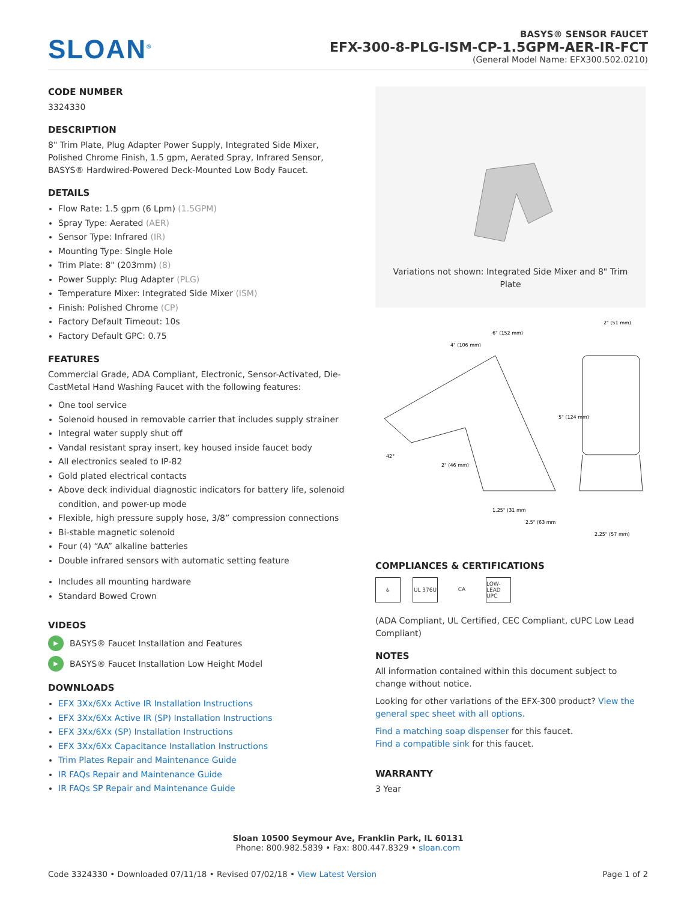SLOAN<sup>®</sup>
BASYS® SENSOR FAUCET
EFX-300-8-PLG-ISM-CP-1.5GPM-AER-IR-FCT
(General Model Name: EFX300.502.0210)
CODE NUMBER
3324330
DESCRIPTION
8" Trim Plate, Plug Adapter Power Supply, Integrated Side Mixer, Polished Chrome Finish, 1.5 gpm, Aerated Spray, Infrared Sensor, BASYS® Hardwired-Powered Deck-Mounted Low Body Faucet.
DETAILS
Flow Rate: 1.5 gpm (6 Lpm) (1.5GPM)
Spray Type: Aerated (AER)
Sensor Type: Infrared (IR)
Mounting Type: Single Hole
Trim Plate: 8" (203mm) (8)
Power Supply: Plug Adapter (PLG)
Temperature Mixer: Integrated Side Mixer (ISM)
Finish: Polished Chrome (CP)
Factory Default Timeout: 10s
Factory Default GPC: 0.75
FEATURES
Commercial Grade, ADA Compliant, Electronic, Sensor-Activated, Die-CastMetal Hand Washing Faucet with the following features:
One tool service
Solenoid housed in removable carrier that includes supply strainer
Integral water supply shut off
Vandal resistant spray insert, key housed inside faucet body
All electronics sealed to IP-82
Gold plated electrical contacts
Above deck individual diagnostic indicators for battery life, solenoid condition, and power-up mode
Flexible, high pressure supply hose, 3/8” compression connections
Bi-stable magnetic solenoid
Four (4) “AA” alkaline batteries
Double infrared sensors with automatic setting feature
Includes all mounting hardware
Standard Bowed Crown
VIDEOS
▶ BASYS® Faucet Installation and Features
▶ BASYS® Faucet Installation Low Height Model
DOWNLOADS
EFX 3Xx/6Xx Active IR Installation Instructions
EFX 3Xx/6Xx Active IR (SP) Installation Instructions
EFX 3Xx/6Xx (SP) Installation Instructions
EFX 3Xx/6Xx Capacitance Installation Instructions
Trim Plates Repair and Maintenance Guide
IR FAQs Repair and Maintenance Guide
IR FAQs SP Repair and Maintenance Guide
Variations not shown: Integrated Side Mixer and 8" Trim Plate
6" (152 mm)
4" (106 mm)
5" (124 mm)
2" (51 mm)
42°
2" (46 mm)
1.25" (31 mm
2.5" (63 mm
2.25" (57 mm)
COMPLIANCES & CERTIFICATIONS
♿ UL 376U CA LOW-LEAD UPC
(ADA Compliant, UL Certified, CEC Compliant, cUPC Low Lead Compliant)
NOTES
All information contained within this document subject to change without notice.
Looking for other variations of the EFX-300 product? View the general spec sheet with all options.
Find a matching soap dispenser for this faucet.
Find a compatible sink for this faucet.
WARRANTY
3 Year
Sloan 10500 Seymour Ave, Franklin Park, IL 60131
Phone: 800.982.5839 • Fax: 800.447.8329 • sloan.com
Code 3324330 • Downloaded 07/11/18 • Revised 07/02/18 • View Latest Version Page 1 of 2